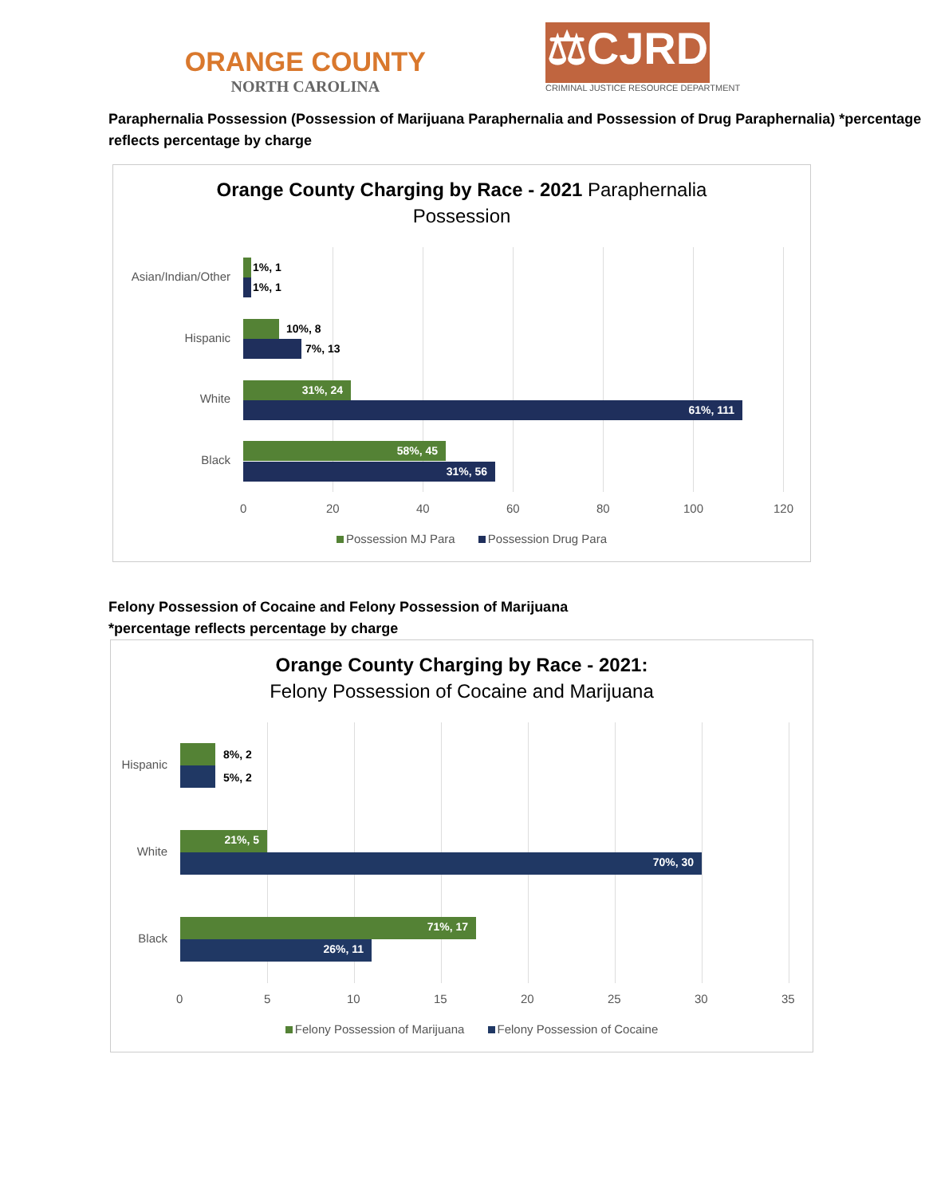ORANGE COUNTY
NORTH CAROLINA
⚖CJRD
CRIMINAL JUSTICE RESOURCE DEPARTMENT
Paraphernalia Possession (Possession of Marijuana Paraphernalia and Possession of Drug Paraphernalia) *percentage reflects percentage by charge
Orange County Charging by Race - 2021 Paraphernalia
Possession
1%, 1
1%, 1
10%, 8
7%, 13
31%, 24
61%, 111
58%, 45
31%, 56
Asian/Indian/Other
Hispanic
White
Black
0 20 40 60 80 100 120
Possession MJ Para Possession Drug Para
Felony Possession of Cocaine and Felony Possession of Marijuana
*percentage reflects percentage by charge
Orange County Charging by Race - 2021:
Felony Possession of Cocaine and Marijuana
8%, 2
5%, 2
21%, 5
70%, 30
71%, 17
26%, 11
Hispanic
White
Black
0 5 10 15 20 25 30 35
Felony Possession of Marijuana Felony Possession of Cocaine